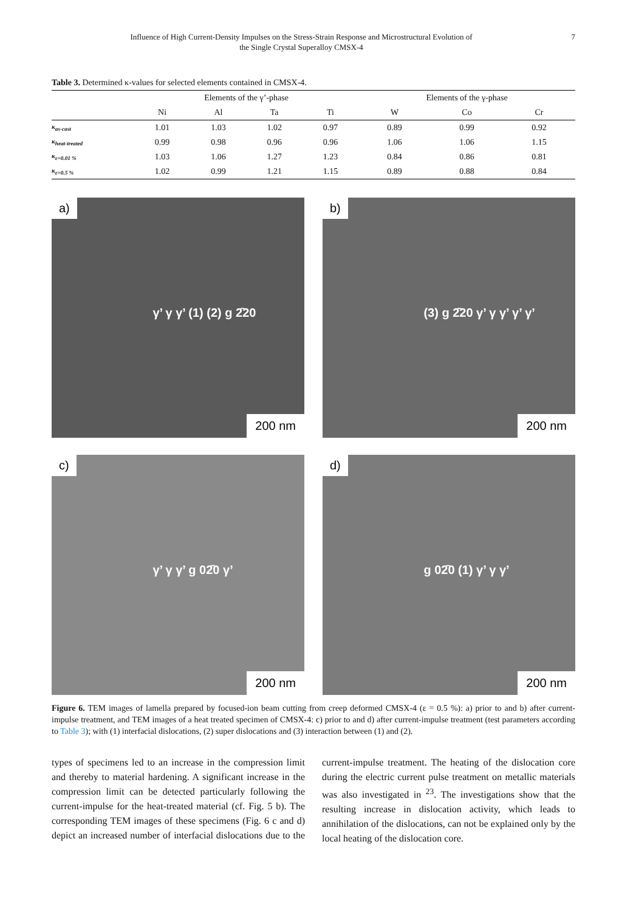Influence of High Current-Density Impulses on the Stress-Strain Response and Microstructural Evolution of
the Single Crystal Superalloy CMSX-4
7
Table 3. Determined κ-values for selected elements contained in CMSX-4.
| | Elements of the γ’-phase | | | | Elements of the γ-phase | | |
| --- | --- | --- | --- | --- | --- | --- | --- |
| | Ni | Al | Ta | Ti | W | Co | Cr |
| κ<sub>as-cast</sub> | 1.01 | 1.03 | 1.02 | 0.97 | 0.89 | 0.99 | 0.92 |
| κ<sub>heat-treated</sub> | 0.99 | 0.98 | 0.96 | 0.96 | 1.06 | 1.06 | 1.15 |
| κ<sub>ε=0.01 %</sub> | 1.03 | 1.06 | 1.27 | 1.23 | 0.84 | 0.86 | 0.81 |
| κ<sub>ε=0.5 %</sub> | 1.02 | 0.99 | 1.21 | 1.15 | 0.89 | 0.88 | 0.84 |
a)
γ’ γ γ’ (1) (2) g 2̄20
200 nm
b)
(3) g 2̄20 γ’ γ γ’ γ’ γ’
200 nm
c)
γ’ γ γ’ g 02̄0 γ’
200 nm
d)
g 02̄0 (1) γ’ γ γ’
200 nm
Figure 6. TEM images of lamella prepared by focused-ion beam cutting from creep deformed CMSX-4 (ε = 0.5 %): a) prior to and b) after current-impulse treatment, and TEM images of a heat treated specimen of CMSX-4: c) prior to and d) after current-impulse treatment (test parameters according to Table 3); with (1) interfacial dislocations, (2) super dislocations and (3) interaction between (1) and (2).
types of specimens led to an increase in the compression limit and thereby to material hardening. A significant increase in the compression limit can be detected particularly following the current-impulse for the heat-treated material (cf. Fig. 5 b). The corresponding TEM images of these specimens (Fig. 6 c and d) depict an increased number of interfacial dislocations due to the current-impulse treatment. The heating of the dislocation core during the electric current pulse treatment on metallic materials was also investigated in <sup>23</sup>. The investigations show that the resulting increase in dislocation activity, which leads to annihilation of the dislocations, can not be explained only by the local heating of the dislocation core.